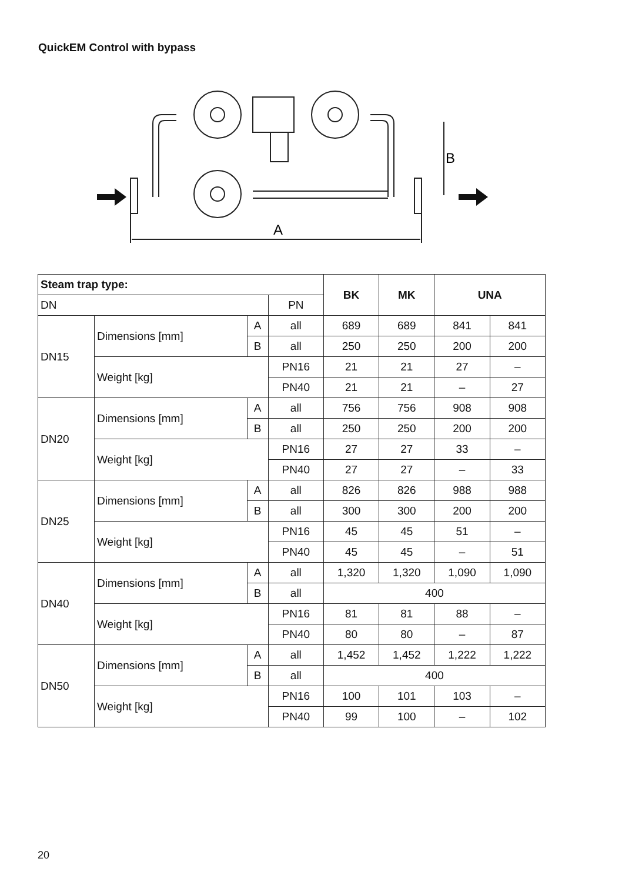QuickEM Control with bypass
B
A
| Steam trap type: | | | | BK | MK | UNA | |
| --- | --- | --- | --- | --- | --- | --- | --- |
| DN | | | PN | | | | |
| DN15 | Dimensions [mm] | A | all | 689 | 689 | 841 | 841 |
| | | B | all | 250 | 250 | 200 | 200 |
| | Weight [kg] | | PN16 | 21 | 21 | 27 | – |
| | | | PN40 | 21 | 21 | – | 27 |
| DN20 | Dimensions [mm] | A | all | 756 | 756 | 908 | 908 |
| | | B | all | 250 | 250 | 200 | 200 |
| | Weight [kg] | | PN16 | 27 | 27 | 33 | – |
| | | | PN40 | 27 | 27 | – | 33 |
| DN25 | Dimensions [mm] | A | all | 826 | 826 | 988 | 988 |
| | | B | all | 300 | 300 | 200 | 200 |
| | Weight [kg] | | PN16 | 45 | 45 | 51 | – |
| | | | PN40 | 45 | 45 | – | 51 |
| DN40 | Dimensions [mm] | A | all | 1,320 | 1,320 | 1,090 | 1,090 |
| | | B | all | 400 | | | |
| | Weight [kg] | | PN16 | 81 | 81 | 88 | – |
| | | | PN40 | 80 | 80 | – | 87 |
| DN50 | Dimensions [mm] | A | all | 1,452 | 1,452 | 1,222 | 1,222 |
| | | B | all | 400 | | | |
| | Weight [kg] | | PN16 | 100 | 101 | 103 | – |
| | | | PN40 | 99 | 100 | – | 102 |
20